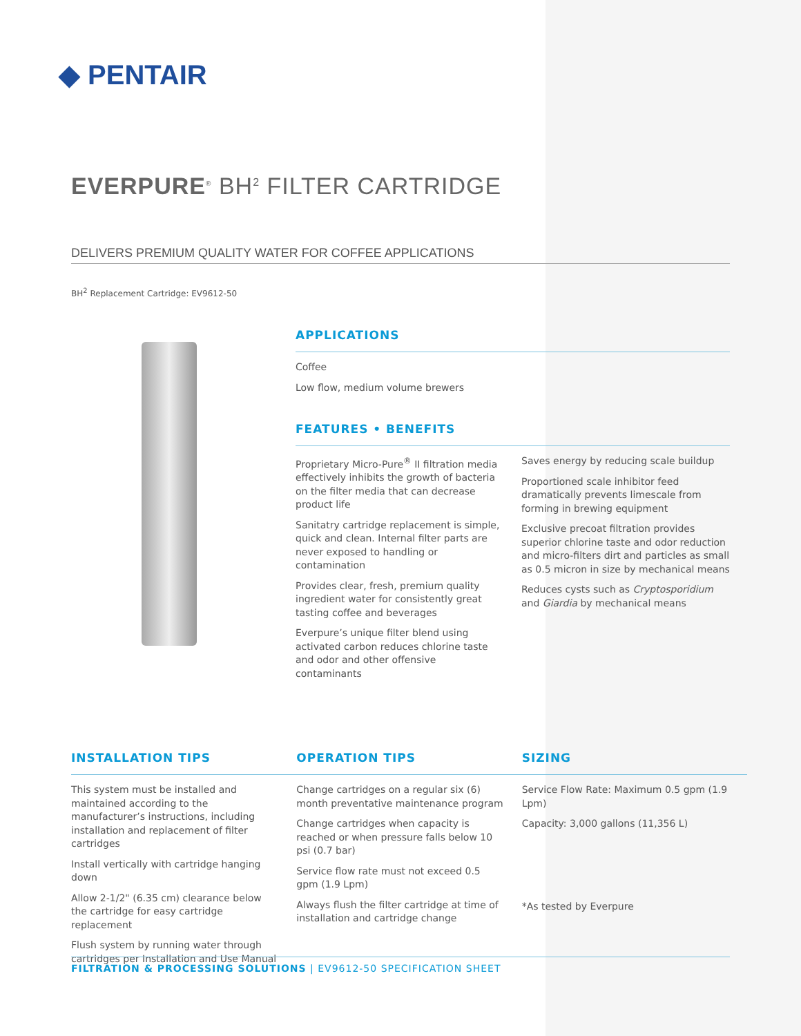◆ PENTAIR
EVERPURE<sup>®</sup> BH<sup>2</sup> FILTER CARTRIDGE
DELIVERS PREMIUM QUALITY WATER FOR COFFEE APPLICATIONS
BH<sup>2</sup> Replacement Cartridge: EV9612-50
APPLICATIONS
Coffee
Low flow, medium volume brewers
FEATURES • BENEFITS
Proprietary Micro-Pure<sup>®</sup> II filtration media effectively inhibits the growth of bacteria on the filter media that can decrease product life
Sanitatry cartridge replacement is simple, quick and clean. Internal filter parts are never exposed to handling or contamination
Provides clear, fresh, premium quality ingredient water for consistently great tasting coffee and beverages
Everpure’s unique filter blend using activated carbon reduces chlorine taste and odor and other offensive contaminants
Saves energy by reducing scale buildup
Proportioned scale inhibitor feed dramatically prevents limescale from forming in brewing equipment
Exclusive precoat filtration provides superior chlorine taste and odor reduction and micro-filters dirt and particles as small as 0.5 micron in size by mechanical means
Reduces cysts such as Cryptosporidium and Giardia by mechanical means
INSTALLATION TIPS
This system must be installed and maintained according to the manufacturer’s instructions, including installation and replacement of filter cartridges
Install vertically with cartridge hanging down
Allow 2-1/2" (6.35 cm) clearance below the cartridge for easy cartridge replacement
Flush system by running water through cartridges per Installation and Use Manual
OPERATION TIPS
Change cartridges on a regular six (6) month preventative maintenance program
Change cartridges when capacity is reached or when pressure falls below 10 psi (0.7 bar)
Service flow rate must not exceed 0.5 gpm (1.9 Lpm)
Always flush the filter cartridge at time of installation and cartridge change
SIZING
Service Flow Rate: Maximum 0.5 gpm (1.9 Lpm)
Capacity: 3,000 gallons (11,356 L)
*As tested by Everpure
FILTRATION & PROCESSING SOLUTIONS | EV9612-50 SPECIFICATION SHEET